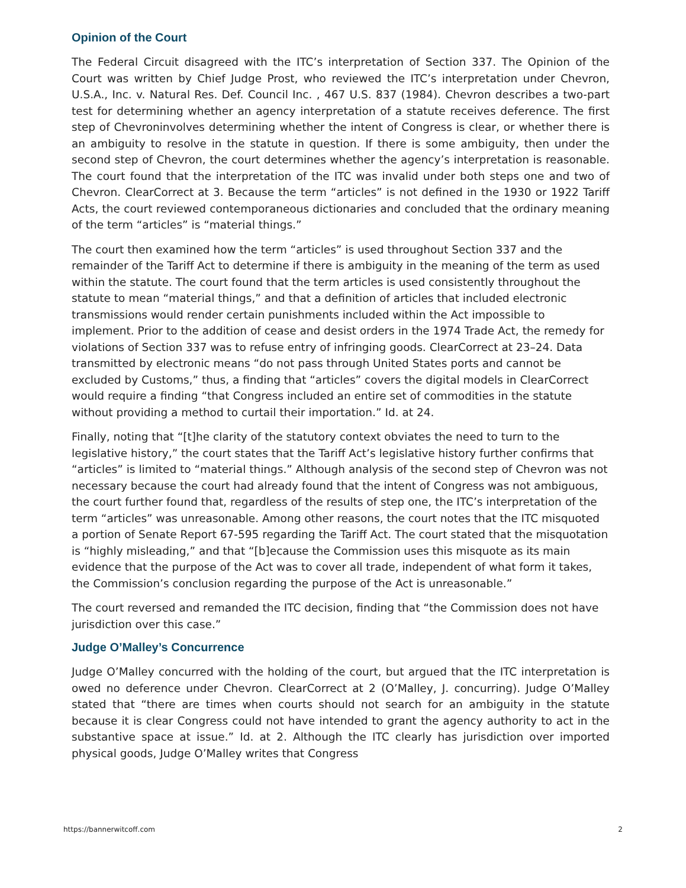Opinion of the Court
The Federal Circuit disagreed with the ITC’s interpretation of Section 337. The Opinion of the Court was written by Chief Judge Prost, who reviewed the ITC’s interpretation under Chevron, U.S.A., Inc. v. Natural Res. Def. Council Inc. , 467 U.S. 837 (1984). Chevron describes a two-part test for determining whether an agency interpretation of a statute receives deference. The first step of Chevroninvolves determining whether the intent of Congress is clear, or whether there is an ambiguity to resolve in the statute in question. If there is some ambiguity, then under the second step of Chevron, the court determines whether the agency’s interpretation is reasonable. The court found that the interpretation of the ITC was invalid under both steps one and two of Chevron. ClearCorrect at 3. Because the term “articles” is not defined in the 1930 or 1922 Tariff Acts, the court reviewed contemporaneous dictionaries and concluded that the ordinary meaning of the term “articles” is “material things.”
The court then examined how the term “articles” is used throughout Section 337 and the remainder of the Tariff Act to determine if there is ambiguity in the meaning of the term as used within the statute. The court found that the term articles is used consistently throughout the statute to mean “material things,” and that a definition of articles that included electronic transmissions would render certain punishments included within the Act impossible to implement. Prior to the addition of cease and desist orders in the 1974 Trade Act, the remedy for violations of Section 337 was to refuse entry of infringing goods. ClearCorrect at 23–24. Data transmitted by electronic means “do not pass through United States ports and cannot be excluded by Customs,” thus, a finding that “articles” covers the digital models in ClearCorrect would require a finding “that Congress included an entire set of commodities in the statute without providing a method to curtail their importation.” Id. at 24.
Finally, noting that “[t]he clarity of the statutory context obviates the need to turn to the legislative history,” the court states that the Tariff Act’s legislative history further confirms that “articles” is limited to “material things.” Although analysis of the second step of Chevron was not necessary because the court had already found that the intent of Congress was not ambiguous, the court further found that, regardless of the results of step one, the ITC’s interpretation of the term “articles” was unreasonable. Among other reasons, the court notes that the ITC misquoted a portion of Senate Report 67-595 regarding the Tariff Act. The court stated that the misquotation is “highly misleading,” and that “[b]ecause the Commission uses this misquote as its main evidence that the purpose of the Act was to cover all trade, independent of what form it takes, the Commission’s conclusion regarding the purpose of the Act is unreasonable.”
The court reversed and remanded the ITC decision, finding that “the Commission does not have jurisdiction over this case.”
Judge O’Malley’s Concurrence
Judge O’Malley concurred with the holding of the court, but argued that the ITC interpretation is owed no deference under Chevron. ClearCorrect at 2 (O’Malley, J. concurring). Judge O’Malley stated that “there are times when courts should not search for an ambiguity in the statute because it is clear Congress could not have intended to grant the agency authority to act in the substantive space at issue.” Id. at 2. Although the ITC clearly has jurisdiction over imported physical goods, Judge O’Malley writes that Congress
https://bannerwitcoff.com 2